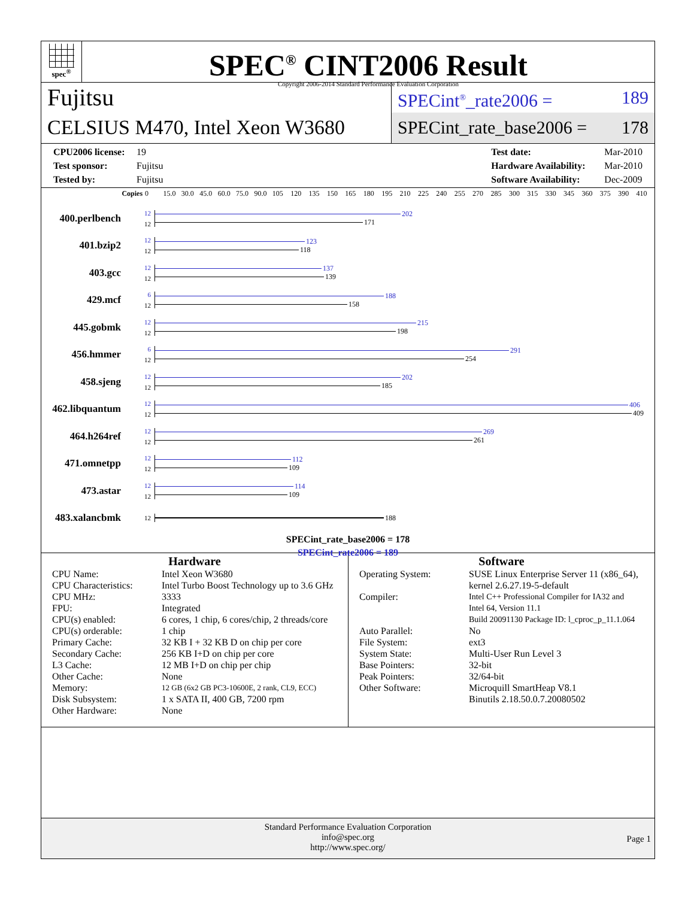spec<sup>®</sup>
SPEC<sup>®</sup> CINT2006 Result
Copyright 2006-2014 Standard Performance Evaluation Corporation
Fujitsu
CELSIUS M470, Intel Xeon W3680
SPECint<sup>®</sup>_rate2006 = 189
SPECint_rate_base2006 = 178
CPU2006 license: 19
Test sponsor: Fujitsu
Tested by: Fujitsu
Test date: Mar-2010
Hardware Availability: Mar-2010
Software Availability: Dec-2009
Copies 0 15.0 30.0 45.0 60.0 75.0 90.0 105 120 135 150 165 180 195 210 225 240 255 270 285 300 315 330 345 360 375 390 410
400.perlbench
12
12
202
171
401.bzip2
12
12
123
118
403.gcc
12
12
137
139
429.mcf
6
12
188
158
445.gobmk
12
12
215
198
456.hmmer
6
12
291
254
458.sjeng
12
12
202
185
462.libquantum
12
12
406
409
464.h264ref
12
12
269
261
471.omnetpp
12
12
112
109
473.astar
12
12
114
109
483.xalancbmk
12
188
SPECint_rate_base2006 = 178
SPECint_rate2006 = 189
Hardware
| CPU Name: | Intel Xeon W3680 |
| CPU Characteristics: | Intel Turbo Boost Technology up to 3.6 GHz |
| CPU MHz: | 3333 |
| FPU: | Integrated |
| CPU(s) enabled: | 6 cores, 1 chip, 6 cores/chip, 2 threads/core |
| CPU(s) orderable: | 1 chip |
| Primary Cache: | 32 KB I + 32 KB D on chip per core |
| Secondary Cache: | 256 KB I+D on chip per core |
| L3 Cache: | 12 MB I+D on chip per chip |
| Other Cache: | None |
| Memory: | 12 GB (6x2 GB PC3-10600E, 2 rank, CL9, ECC) |
| Disk Subsystem: | 1 x SATA II, 400 GB, 7200 rpm |
| Other Hardware: | None |
Software
| Operating System: | SUSE Linux Enterprise Server 11 (x86_64), kernel 2.6.27.19-5-default |
| Compiler: | Intel C++ Professional Compiler for IA32 and Intel 64, Version 11.1 Build 20091130 Package ID: l_cproc_p_11.1.064 |
| Auto Parallel: | No |
| File System: | ext3 |
| System State: | Multi-User Run Level 3 |
| Base Pointers: | 32-bit |
| Peak Pointers: | 32/64-bit |
| Other Software: | Microquill SmartHeap V8.1 Binutils 2.18.50.0.7.20080502 |
Standard Performance Evaluation Corporation
info@spec.org
http://www.spec.org/
Page 1